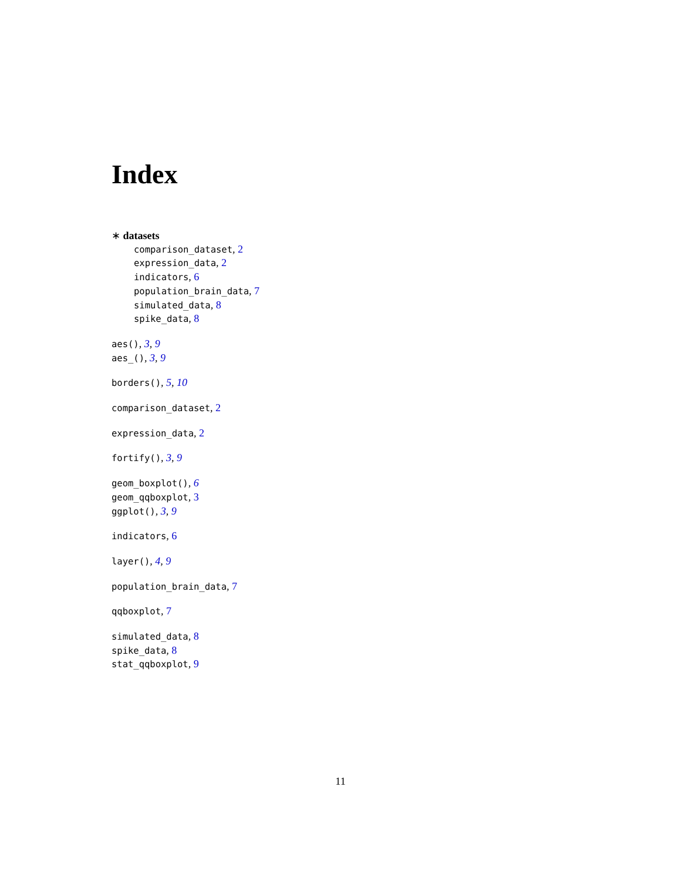Index
∗ datasets
comparison_dataset, 2
expression_data, 2
indicators, 6
population_brain_data, 7
simulated_data, 8
spike_data, 8
aes(), 3, 9
aes_(), 3, 9
borders(), 5, 10
comparison_dataset, 2
expression_data, 2
fortify(), 3, 9
geom_boxplot(), 6
geom_qqboxplot, 3
ggplot(), 3, 9
indicators, 6
layer(), 4, 9
population_brain_data, 7
qqboxplot, 7
simulated_data, 8
spike_data, 8
stat_qqboxplot, 9
11